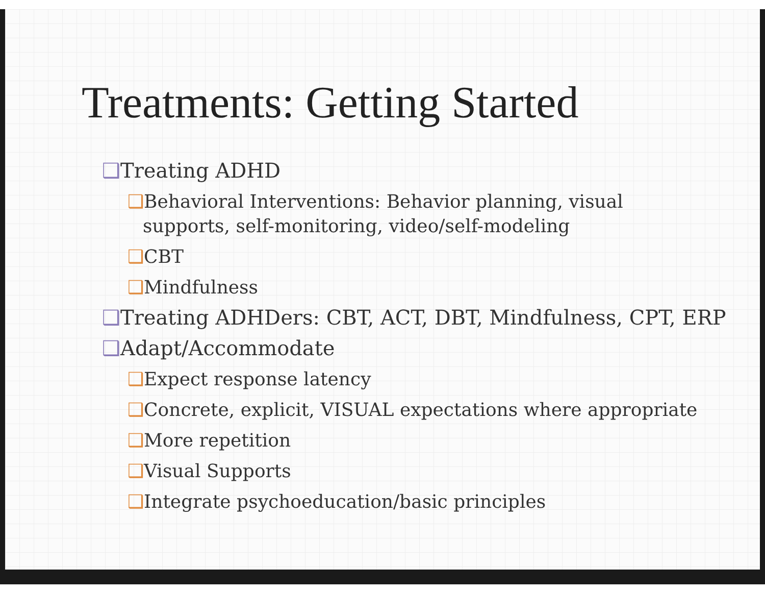Treatments: Getting Started
❑Treating ADHD
❑Behavioral Interventions: Behavior planning, visual supports, self-monitoring, video/self-modeling
❑CBT
❑Mindfulness
❑Treating ADHDers: CBT, ACT, DBT, Mindfulness, CPT, ERP
❑Adapt/Accommodate
❑Expect response latency
❑Concrete, explicit, VISUAL expectations where appropriate
❑More repetition
❑Visual Supports
❑Integrate psychoeducation/basic principles